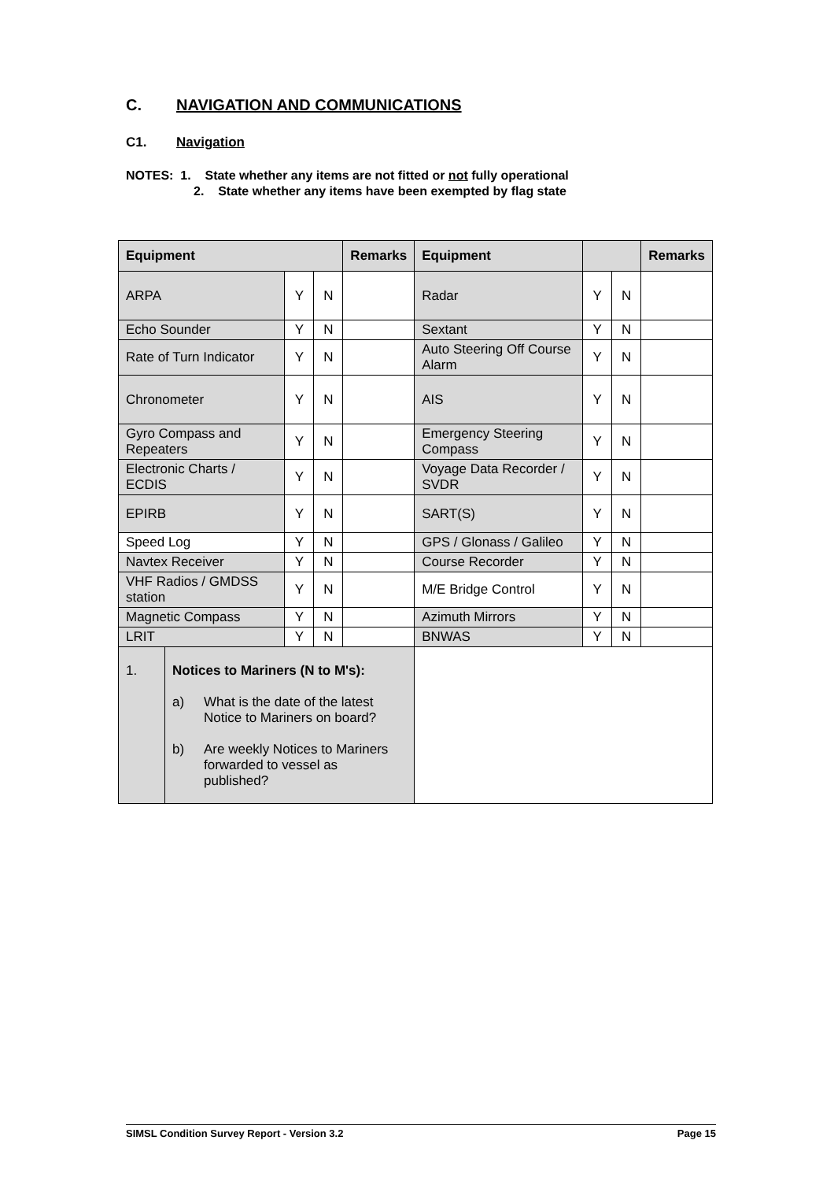C. NAVIGATION AND COMMUNICATIONS
C1. Navigation
NOTES: 1. State whether any items are not fitted or not fully operational
2. State whether any items have been exempted by flag state
| Equipment | | | | Remarks | Equipment | | | Remarks |
| --- | --- | --- | --- | --- | --- | --- | --- | --- |
| ARPA | | Y | N | | Radar | Y | N | |
| Echo Sounder | | Y | N | | Sextant | Y | N | |
| Rate of Turn Indicator | | Y | N | | Auto Steering Off Course Alarm | Y | N | |
| Chronometer | | Y | N | | AIS | Y | N | |
| Gyro Compass and Repeaters | | Y | N | | Emergency Steering Compass | Y | N | |
| Electronic Charts / ECDIS | | Y | N | | Voyage Data Recorder / SVDR | Y | N | |
| EPIRB | | Y | N | | SART(S) | Y | N | |
| Speed Log | | Y | N | | GPS / Glonass / Galileo | Y | N | |
| Navtex Receiver | | Y | N | | Course Recorder | Y | N | |
| VHF Radios / GMDSS station | | Y | N | | M/E Bridge Control | Y | N | |
| Magnetic Compass | | Y | N | | Azimuth Mirrors | Y | N | |
| LRIT | | Y | N | | BNWAS | Y | N | |
| 1. | Notices to Mariners (N to M's): a) What is the date of the latest Notice to Mariners on board? b) Are weekly Notices to Mariners forwarded to vessel as published? | | | | | | | |
SIMSL Condition Survey Report - Version 3.2 Page 15